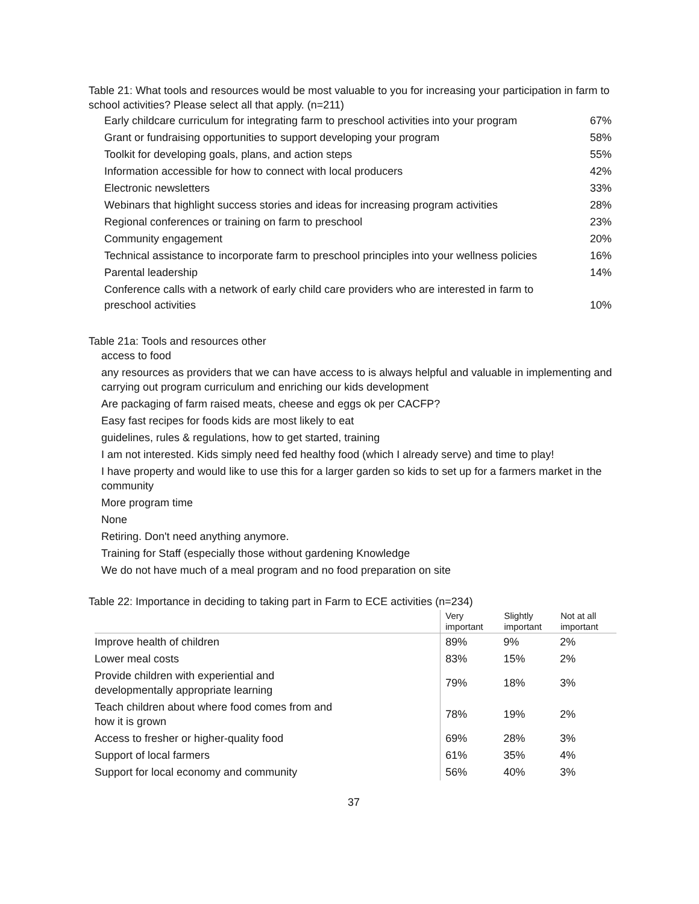Table 21: What tools and resources would be most valuable to you for increasing your participation in farm to school activities? Please select all that apply. (n=211)
| Early childcare curriculum for integrating farm to preschool activities into your program | 67% |
| Grant or fundraising opportunities to support developing your program | 58% |
| Toolkit for developing goals, plans, and action steps | 55% |
| Information accessible for how to connect with local producers | 42% |
| Electronic newsletters | 33% |
| Webinars that highlight success stories and ideas for increasing program activities | 28% |
| Regional conferences or training on farm to preschool | 23% |
| Community engagement | 20% |
| Technical assistance to incorporate farm to preschool principles into your wellness policies | 16% |
| Parental leadership | 14% |
| Conference calls with a network of early child care providers who are interested in farm to preschool activities | 10% |
Table 21a: Tools and resources other
access to food
any resources as providers that we can have access to is always helpful and valuable in implementing and carrying out program curriculum and enriching our kids development
Are packaging of farm raised meats, cheese and eggs ok per CACFP?
Easy fast recipes for foods kids are most likely to eat
guidelines, rules & regulations, how to get started, training
I am not interested. Kids simply need fed healthy food (which I already serve) and time to play!
I have property and would like to use this for a larger garden so kids to set up for a farmers market in the community
More program time
None
Retiring. Don't need anything anymore.
Training for Staff (especially those without gardening Knowledge
We do not have much of a meal program and no food preparation on site
Table 22: Importance in deciding to taking part in Farm to ECE activities (n=234)
| | Very important | Slightly important | Not at all important |
| --- | --- | --- | --- |
| Improve health of children | 89% | 9% | 2% |
| Lower meal costs | 83% | 15% | 2% |
| Provide children with experiential and developmentally appropriate learning | 79% | 18% | 3% |
| Teach children about where food comes from and how it is grown | 78% | 19% | 2% |
| Access to fresher or higher-quality food | 69% | 28% | 3% |
| Support of local farmers | 61% | 35% | 4% |
| Support for local economy and community | 56% | 40% | 3% |
37